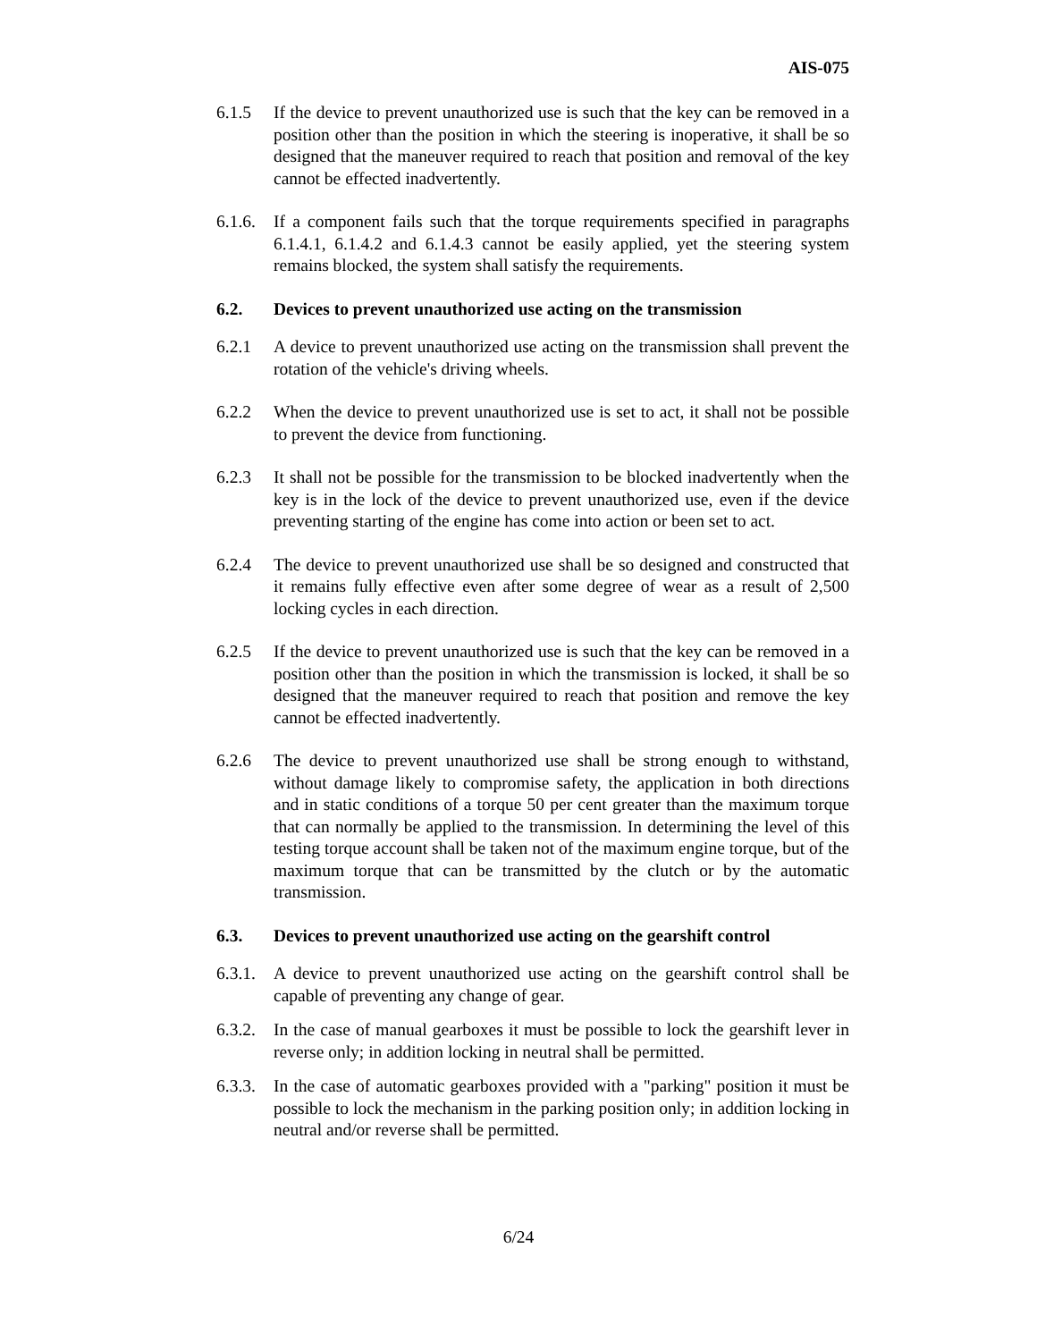AIS-075
6.1.5 If the device to prevent unauthorized use is such that the key can be removed in a position other than the position in which the steering is inoperative, it shall be so designed that the maneuver required to reach that position and removal of the key cannot be effected inadvertently.
6.1.6.
If a component fails such that the torque requirements specified in paragraphs 6.1.4.1, 6.1.4.2 and 6.1.4.3 cannot be easily applied, yet the steering system remains blocked, the system shall satisfy the requirements.
6.2. Devices to prevent unauthorized use acting on the transmission
6.2.1 A device to prevent unauthorized use acting on the transmission shall prevent the rotation of the vehicle's driving wheels.
6.2.2 When the device to prevent unauthorized use is set to act, it shall not be possible to prevent the device from functioning.
6.2.3 It shall not be possible for the transmission to be blocked inadvertently when the key is in the lock of the device to prevent unauthorized use, even if the device preventing starting of the engine has come into action or been set to act.
6.2.4 The device to prevent unauthorized use shall be so designed and constructed that it remains fully effective even after some degree of wear as a result of 2,500 locking cycles in each direction.
6.2.5 If the device to prevent unauthorized use is such that the key can be removed in a position other than the position in which the transmission is locked, it shall be so designed that the maneuver required to reach that position and remove the key cannot be effected inadvertently.
6.2.6 The device to prevent unauthorized use shall be strong enough to withstand, without damage likely to compromise safety, the application in both directions and in static conditions of a torque 50 per cent greater than the maximum torque that can normally be applied to the transmission. In determining the level of this testing torque account shall be taken not of the maximum engine torque, but of the maximum torque that can be transmitted by the clutch or by the automatic transmission.
6.3. Devices to prevent unauthorized use acting on the gearshift control
6.3.1.
A device to prevent unauthorized use acting on the gearshift control shall be capable of preventing any change of gear.
6.3.2.
In the case of manual gearboxes it must be possible to lock the gearshift lever in reverse only; in addition locking in neutral shall be permitted.
6.3.3.
In the case of automatic gearboxes provided with a "parking" position it must be possible to lock the mechanism in the parking position only; in addition locking in neutral and/or reverse shall be permitted.
6/24